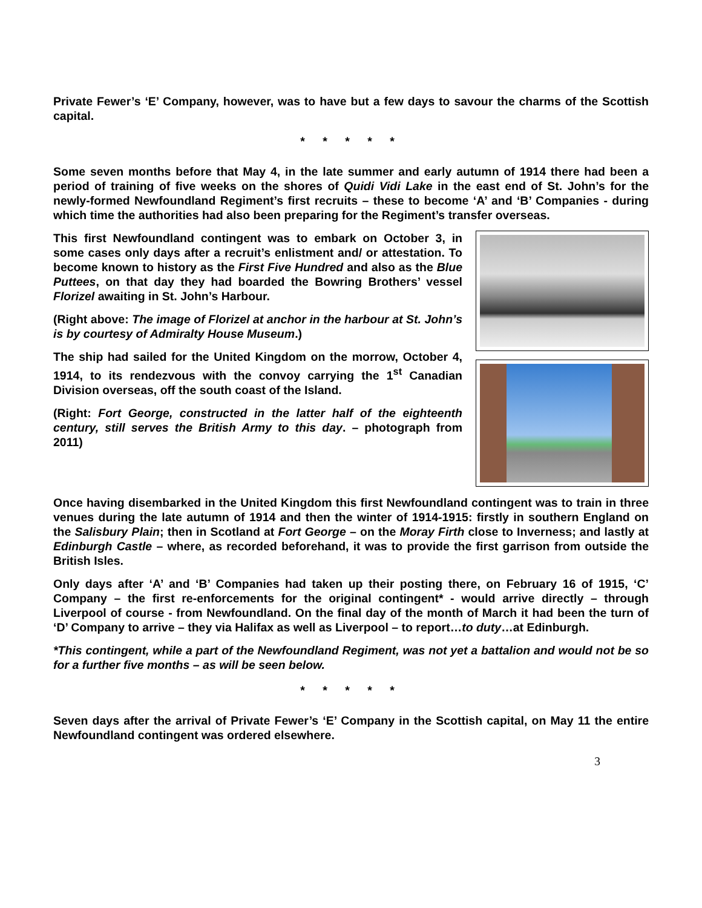Private Fewer’s ‘E’ Company, however, was to have but a few days to savour the charms of the Scottish capital.
* * * * *
Some seven months before that May 4, in the late summer and early autumn of 1914 there had been a period of training of five weeks on the shores of Quidi Vidi Lake in the east end of St. John’s for the newly-formed Newfoundland Regiment’s first recruits – these to become ‘A’ and ‘B’ Companies - during which time the authorities had also been preparing for the Regiment’s transfer overseas.
This first Newfoundland contingent was to embark on October 3, in some cases only days after a recruit’s enlistment and/ or attestation. To become known to history as the First Five Hundred and also as the Blue Puttees, on that day they had boarded the Bowring Brothers’ vessel Florizel awaiting in St. John’s Harbour.
(Right above: The image of Florizel at anchor in the harbour at St. John’s is by courtesy of Admiralty House Museum.)
The ship had sailed for the United Kingdom on the morrow, October 4, 1914, to its rendezvous with the convoy carrying the 1<sup>st</sup> Canadian Division overseas, off the south coast of the Island.
(Right: Fort George, constructed in the latter half of the eighteenth century, still serves the British Army to this day. – photograph from 2011)
Once having disembarked in the United Kingdom this first Newfoundland contingent was to train in three venues during the late autumn of 1914 and then the winter of 1914-1915: firstly in southern England on the Salisbury Plain; then in Scotland at Fort George – on the Moray Firth close to Inverness; and lastly at Edinburgh Castle – where, as recorded beforehand, it was to provide the first garrison from outside the British Isles.
Only days after ‘A’ and ‘B’ Companies had taken up their posting there, on February 16 of 1915, ‘C’ Company – the first re-enforcements for the original contingent* - would arrive directly – through Liverpool of course - from Newfoundland. On the final day of the month of March it had been the turn of ‘D’ Company to arrive – they via Halifax as well as Liverpool – to report…to duty…at Edinburgh.
*This contingent, while a part of the Newfoundland Regiment, was not yet a battalion and would not be so for a further five months – as will be seen below.
* * * * *
Seven days after the arrival of Private Fewer’s ‘E’ Company in the Scottish capital, on May 11 the entire Newfoundland contingent was ordered elsewhere.
3